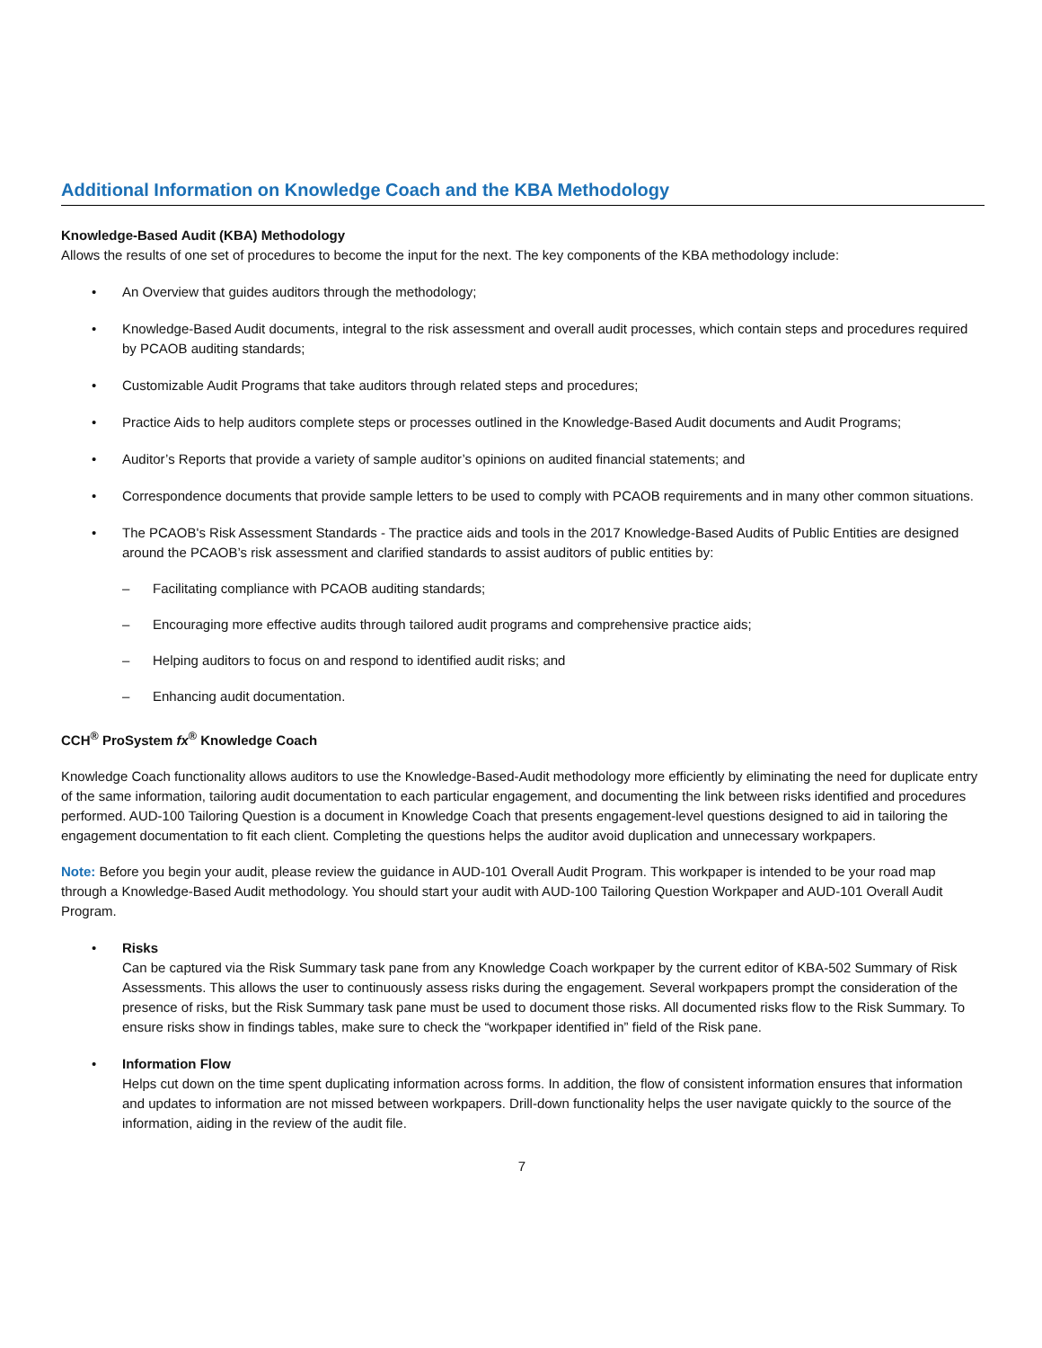Additional Information on Knowledge Coach and the KBA Methodology
Knowledge-Based Audit (KBA) Methodology
Allows the results of one set of procedures to become the input for the next. The key components of the KBA methodology include:
• An Overview that guides auditors through the methodology;
• Knowledge-Based Audit documents, integral to the risk assessment and overall audit processes, which contain steps and procedures required by PCAOB auditing standards;
• Customizable Audit Programs that take auditors through related steps and procedures;
• Practice Aids to help auditors complete steps or processes outlined in the Knowledge-Based Audit documents and Audit Programs;
• Auditor’s Reports that provide a variety of sample auditor’s opinions on audited financial statements; and
• Correspondence documents that provide sample letters to be used to comply with PCAOB requirements and in many other common situations.
• The PCAOB's Risk Assessment Standards - The practice aids and tools in the 2017 Knowledge-Based Audits of Public Entities are designed around the PCAOB’s risk assessment and clarified standards to assist auditors of public entities by:
– Facilitating compliance with PCAOB auditing standards;
– Encouraging more effective audits through tailored audit programs and comprehensive practice aids;
– Helping auditors to focus on and respond to identified audit risks; and
– Enhancing audit documentation.
CCH<sup>®</sup> ProSystem fx<sup>®</sup> Knowledge Coach
Knowledge Coach functionality allows auditors to use the Knowledge-Based-Audit methodology more efficiently by eliminating the need for duplicate entry of the same information, tailoring audit documentation to each particular engagement, and documenting the link between risks identified and procedures performed. AUD-100 Tailoring Question is a document in Knowledge Coach that presents engagement-level questions designed to aid in tailoring the engagement documentation to fit each client. Completing the questions helps the auditor avoid duplication and unnecessary workpapers.
Note: Before you begin your audit, please review the guidance in AUD-101 Overall Audit Program. This workpaper is intended to be your road map through a Knowledge-Based Audit methodology. You should start your audit with AUD-100 Tailoring Question Workpaper and AUD-101 Overall Audit Program.
• Risks
Can be captured via the Risk Summary task pane from any Knowledge Coach workpaper by the current editor of KBA-502 Summary of Risk Assessments. This allows the user to continuously assess risks during the engagement. Several workpapers prompt the consideration of the presence of risks, but the Risk Summary task pane must be used to document those risks. All documented risks flow to the Risk Summary. To ensure risks show in findings tables, make sure to check the “workpaper identified in” field of the Risk pane.
• Information Flow
Helps cut down on the time spent duplicating information across forms. In addition, the flow of consistent information ensures that information and updates to information are not missed between workpapers. Drill-down functionality helps the user navigate quickly to the source of the information, aiding in the review of the audit file.
7